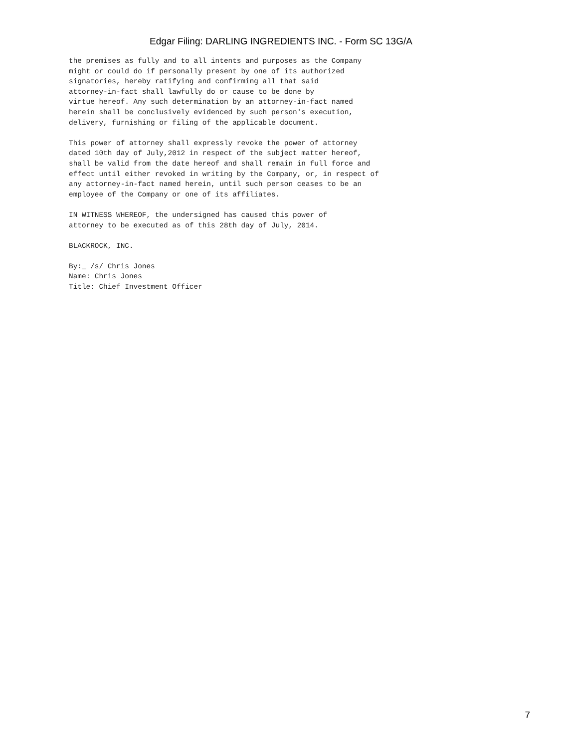Edgar Filing: DARLING INGREDIENTS INC. - Form SC 13G/A
the premises as fully and to all intents and purposes as the Company
might or could do if personally present by one of its authorized
signatories, hereby ratifying and confirming all that said
attorney-in-fact shall lawfully do or cause to be done by
virtue hereof. Any such determination by an attorney-in-fact named
herein shall be conclusively evidenced by such person's execution,
delivery, furnishing or filing of the applicable document.

This power of attorney shall expressly revoke the power of attorney
dated 10th day of July,2012 in respect of the subject matter hereof,
shall be valid from the date hereof and shall remain in full force and
effect until either revoked in writing by the Company, or, in respect of
any attorney-in-fact named herein, until such person ceases to be an
employee of the Company or one of its affiliates.

IN WITNESS WHEREOF, the undersigned has caused this power of
attorney to be executed as of this 28th day of July, 2014.

BLACKROCK, INC.

By:_ /s/ Chris Jones
Name: Chris Jones
Title: Chief Investment Officer
7